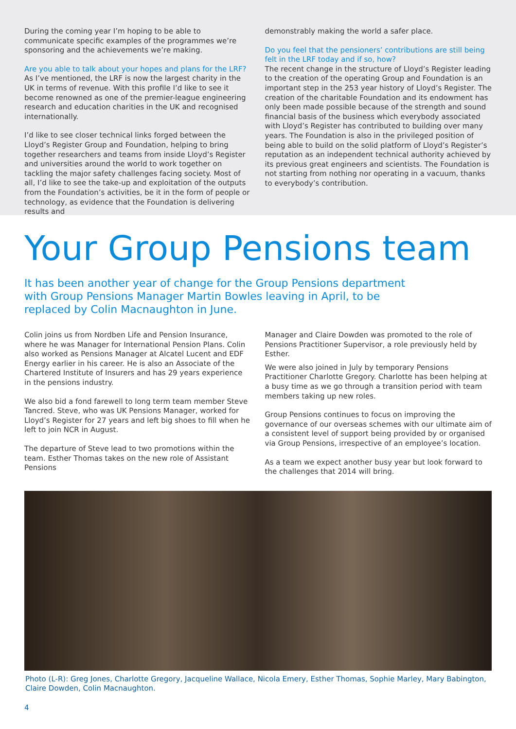During the coming year I’m hoping to be able to communicate specific examples of the programmes we’re sponsoring and the achievements we’re making.
Are you able to talk about your hopes and plans for the LRF?
As I’ve mentioned, the LRF is now the largest charity in the UK in terms of revenue. With this profile I’d like to see it become renowned as one of the premier-league engineering research and education charities in the UK and recognised internationally.
I’d like to see closer technical links forged between the Lloyd’s Register Group and Foundation, helping to bring together researchers and teams from inside Lloyd’s Register and universities around the world to work together on tackling the major safety challenges facing society. Most of all, I’d like to see the take-up and exploitation of the outputs from the Foundation’s activities, be it in the form of people or technology, as evidence that the Foundation is delivering results and
demonstrably making the world a safer place.
Do you feel that the pensioners’ contributions are still being felt in the LRF today and if so, how?
The recent change in the structure of Lloyd’s Register leading to the creation of the operating Group and Foundation is an important step in the 253 year history of Lloyd’s Register. The creation of the charitable Foundation and its endowment has only been made possible because of the strength and sound financial basis of the business which everybody associated with Lloyd’s Register has contributed to building over many years. The Foundation is also in the privileged position of being able to build on the solid platform of Lloyd’s Register’s reputation as an independent technical authority achieved by its previous great engineers and scientists. The Foundation is not starting from nothing nor operating in a vacuum, thanks to everybody’s contribution.
Your Group Pensions team
It has been another year of change for the Group Pensions department with Group Pensions Manager Martin Bowles leaving in April, to be replaced by Colin Macnaughton in June.
Colin joins us from Nordben Life and Pension Insurance, where he was Manager for International Pension Plans. Colin also worked as Pensions Manager at Alcatel Lucent and EDF Energy earlier in his career. He is also an Associate of the Chartered Institute of Insurers and has 29 years experience in the pensions industry.
We also bid a fond farewell to long term team member Steve Tancred. Steve, who was UK Pensions Manager, worked for Lloyd’s Register for 27 years and left big shoes to fill when he left to join NCR in August.
The departure of Steve lead to two promotions within the team. Esther Thomas takes on the new role of Assistant Pensions
Manager and Claire Dowden was promoted to the role of Pensions Practitioner Supervisor, a role previously held by Esther.
We were also joined in July by temporary Pensions Practitioner Charlotte Gregory. Charlotte has been helping at a busy time as we go through a transition period with team members taking up new roles.
Group Pensions continues to focus on improving the governance of our overseas schemes with our ultimate aim of a consistent level of support being provided by or organised via Group Pensions, irrespective of an employee’s location.
As a team we expect another busy year but look forward to the challenges that 2014 will bring.
Photo (L-R): Greg Jones, Charlotte Gregory, Jacqueline Wallace, Nicola Emery, Esther Thomas, Sophie Marley, Mary Babington, Claire Dowden, Colin Macnaughton.
4